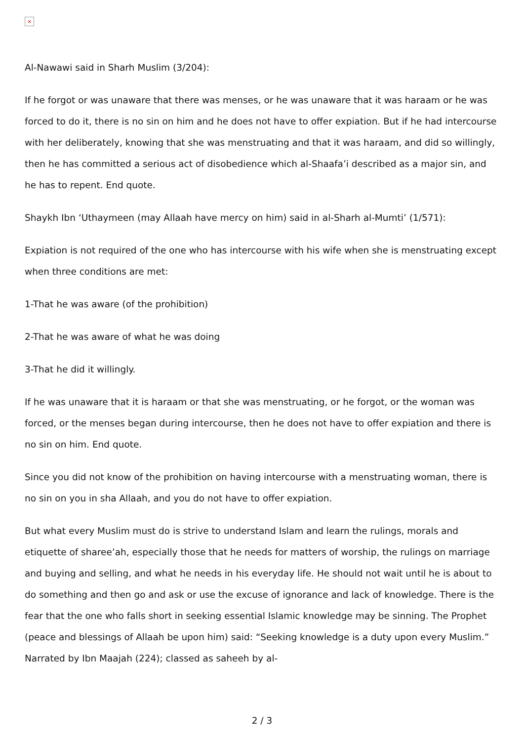×
Al-Nawawi said in Sharh Muslim (3/204):
If he forgot or was unaware that there was menses, or he was unaware that it was haraam or he was forced to do it, there is no sin on him and he does not have to offer expiation. But if he had intercourse with her deliberately, knowing that she was menstruating and that it was haraam, and did so willingly, then he has committed a serious act of disobedience which al-Shaafa’i described as a major sin, and he has to repent. End quote.
Shaykh Ibn ‘Uthaymeen (may Allaah have mercy on him) said in al-Sharh al-Mumti’ (1/571):
Expiation is not required of the one who has intercourse with his wife when she is menstruating except when three conditions are met:
1-That he was aware (of the prohibition)
2-That he was aware of what he was doing
3-That he did it willingly.
If he was unaware that it is haraam or that she was menstruating, or he forgot, or the woman was forced, or the menses began during intercourse, then he does not have to offer expiation and there is no sin on him. End quote.
Since you did not know of the prohibition on having intercourse with a menstruating woman, there is no sin on you in sha Allaah, and you do not have to offer expiation.
But what every Muslim must do is strive to understand Islam and learn the rulings, morals and etiquette of sharee’ah, especially those that he needs for matters of worship, the rulings on marriage and buying and selling, and what he needs in his everyday life. He should not wait until he is about to do something and then go and ask or use the excuse of ignorance and lack of knowledge. There is the fear that the one who falls short in seeking essential Islamic knowledge may be sinning. The Prophet (peace and blessings of Allaah be upon him) said: “Seeking knowledge is a duty upon every Muslim.” Narrated by Ibn Maajah (224); classed as saheeh by al-
2 / 3